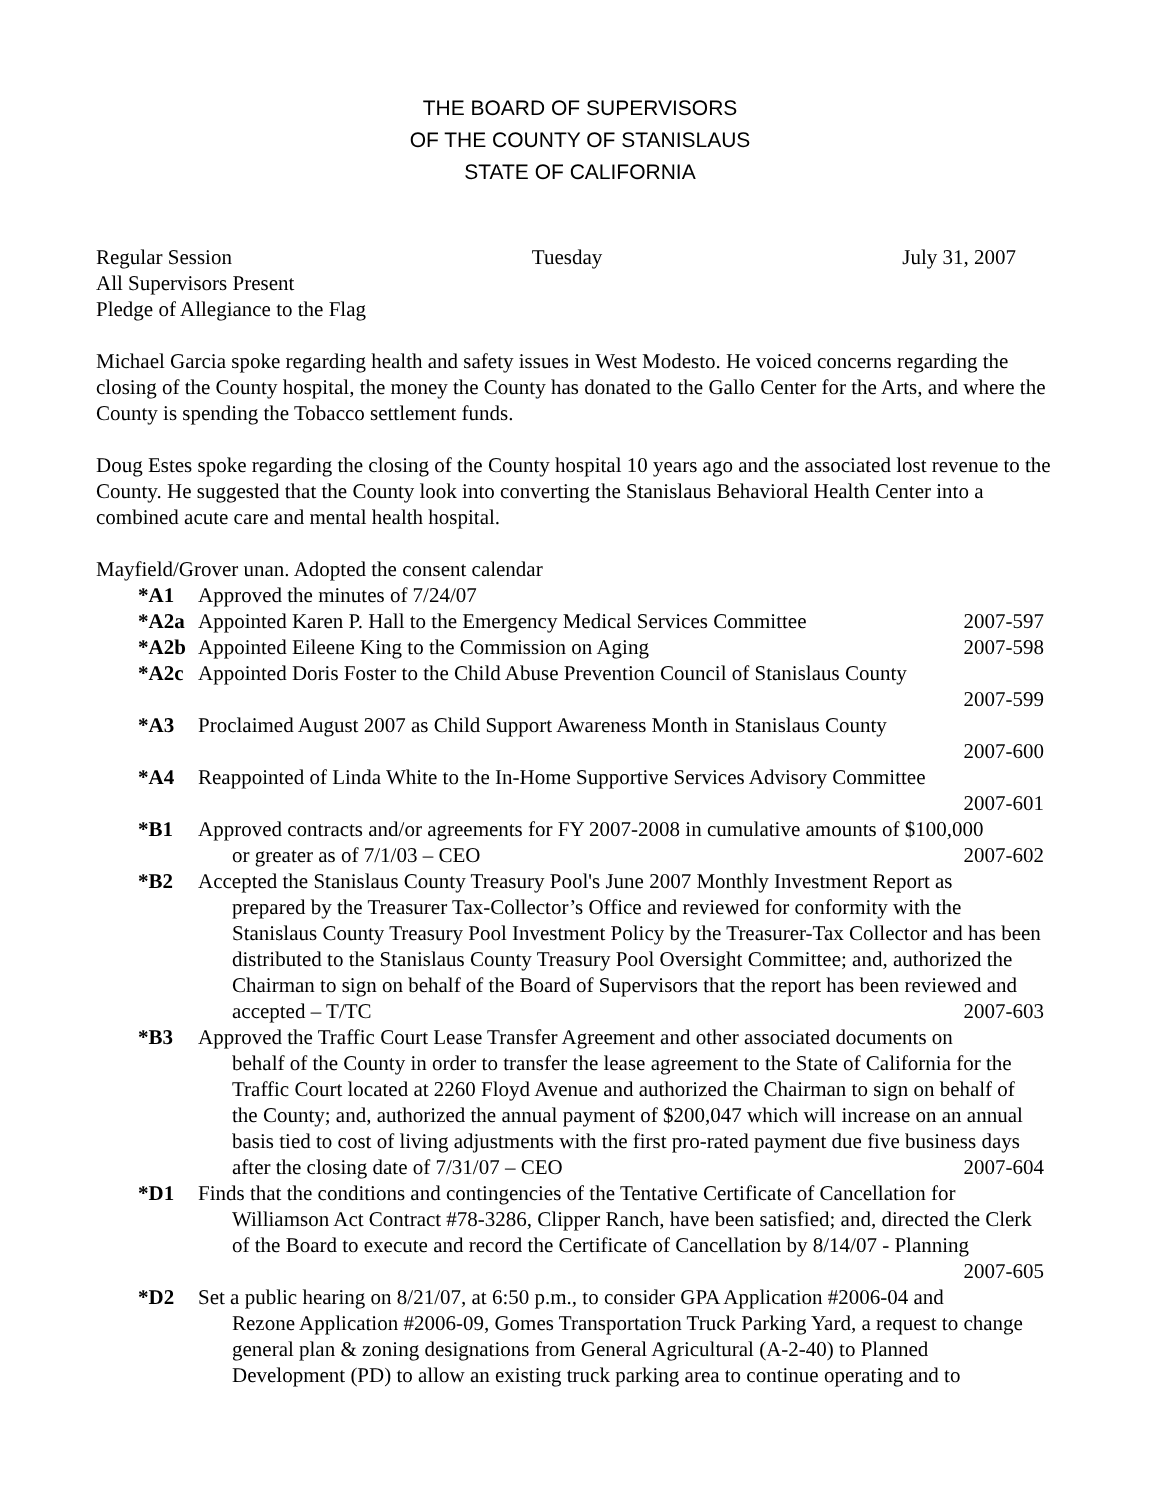THE BOARD OF SUPERVISORS
OF THE COUNTY OF STANISLAUS
STATE OF CALIFORNIA
Regular Session Tuesday July 31, 2007
All Supervisors Present
Pledge of Allegiance to the Flag
Michael Garcia spoke regarding health and safety issues in West Modesto. He voiced concerns regarding the closing of the County hospital, the money the County has donated to the Gallo Center for the Arts, and where the County is spending the Tobacco settlement funds.
Doug Estes spoke regarding the closing of the County hospital 10 years ago and the associated lost revenue to the County. He suggested that the County look into converting the Stanislaus Behavioral Health Center into a combined acute care and mental health hospital.
Mayfield/Grover unan. Adopted the consent calendar
*A1 Approved the minutes of 7/24/07
*A2a Appointed Karen P. Hall to the Emergency Medical Services Committee 2007-597
*A2b Appointed Eileene King to the Commission on Aging 2007-598
*A2c Appointed Doris Foster to the Child Abuse Prevention Council of Stanislaus County
2007-599
*A3 Proclaimed August 2007 as Child Support Awareness Month in Stanislaus County
2007-600
*A4 Reappointed of Linda White to the In-Home Supportive Services Advisory Committee
2007-601
*B1 Approved contracts and/or agreements for FY 2007-2008 in cumulative amounts of $100,000
or greater as of 7/1/03 – CEO 2007-602
*B2 Accepted the Stanislaus County Treasury Pool's June 2007 Monthly Investment Report as
prepared by the Treasurer Tax-Collector’s Office and reviewed for conformity with the Stanislaus County Treasury Pool Investment Policy by the Treasurer-Tax Collector and has been distributed to the Stanislaus County Treasury Pool Oversight Committee; and, authorized the Chairman to sign on behalf of the Board of Supervisors that the report has been reviewed and accepted – T/TC 2007-603
*B3 Approved the Traffic Court Lease Transfer Agreement and other associated documents on
behalf of the County in order to transfer the lease agreement to the State of California for the Traffic Court located at 2260 Floyd Avenue and authorized the Chairman to sign on behalf of the County; and, authorized the annual payment of $200,047 which will increase on an annual basis tied to cost of living adjustments with the first pro-rated payment due five business days after the closing date of 7/31/07 – CEO 2007-604
*D1 Finds that the conditions and contingencies of the Tentative Certificate of Cancellation for
Williamson Act Contract #78-3286, Clipper Ranch, have been satisfied; and, directed the Clerk of the Board to execute and record the Certificate of Cancellation by 8/14/07 - Planning 2007-605
*D2 Set a public hearing on 8/21/07, at 6:50 p.m., to consider GPA Application #2006-04 and
Rezone Application #2006-09, Gomes Transportation Truck Parking Yard, a request to change general plan & zoning designations from General Agricultural (A-2-40) to Planned Development (PD) to allow an existing truck parking area to continue operating and to